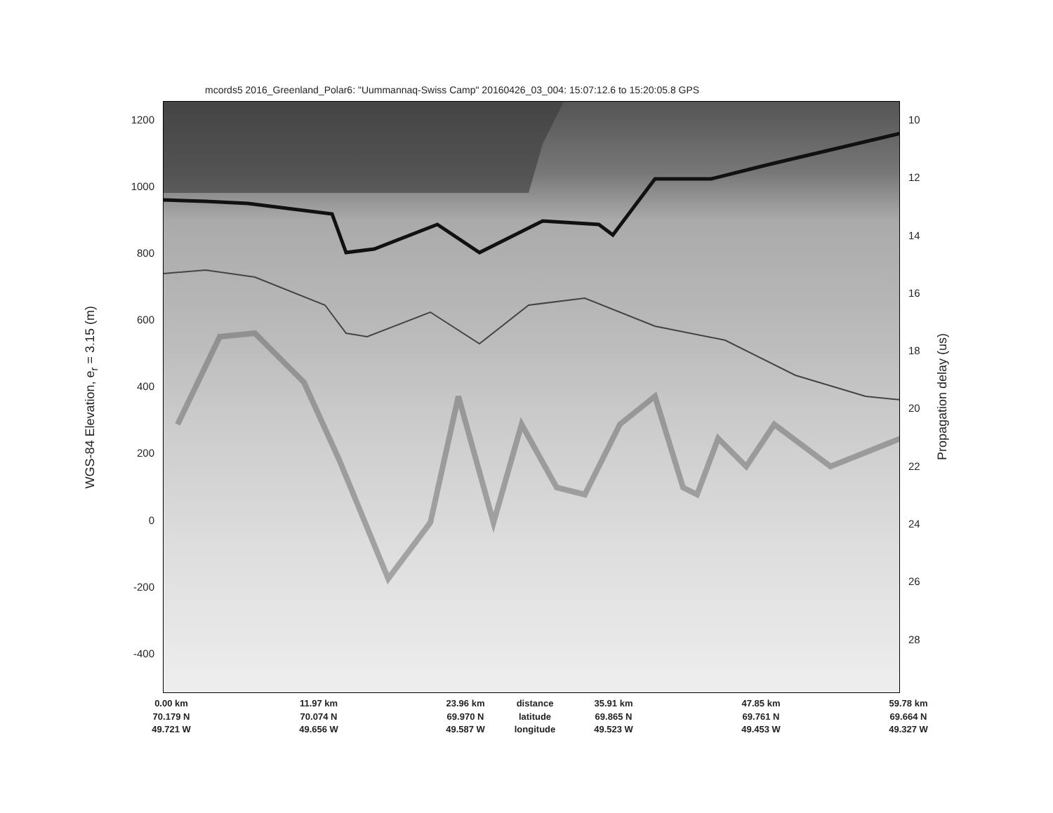mcords5 2016_Greenland_Polar6: "Uummannaq-Swiss Camp" 20160426_03_004: 15:07:12.6 to 15:20:05.8 GPS
WGS-84 Elevation, e<sub>r</sub> = 3.15 (m)
1200
1000
800
600
400
200
0
-200
-400
10
12
14
16
18
20
22
24
26
28
Propagation delay (us)
0.00 km 11.97 km 23.96 km distance 35.91 km 47.85 km 59.78 km
70.179 N 70.074 N 69.970 N latitude 69.865 N 69.761 N 69.664 N
49.721 W 49.656 W 49.587 W longitude 49.523 W 49.453 W 49.327 W